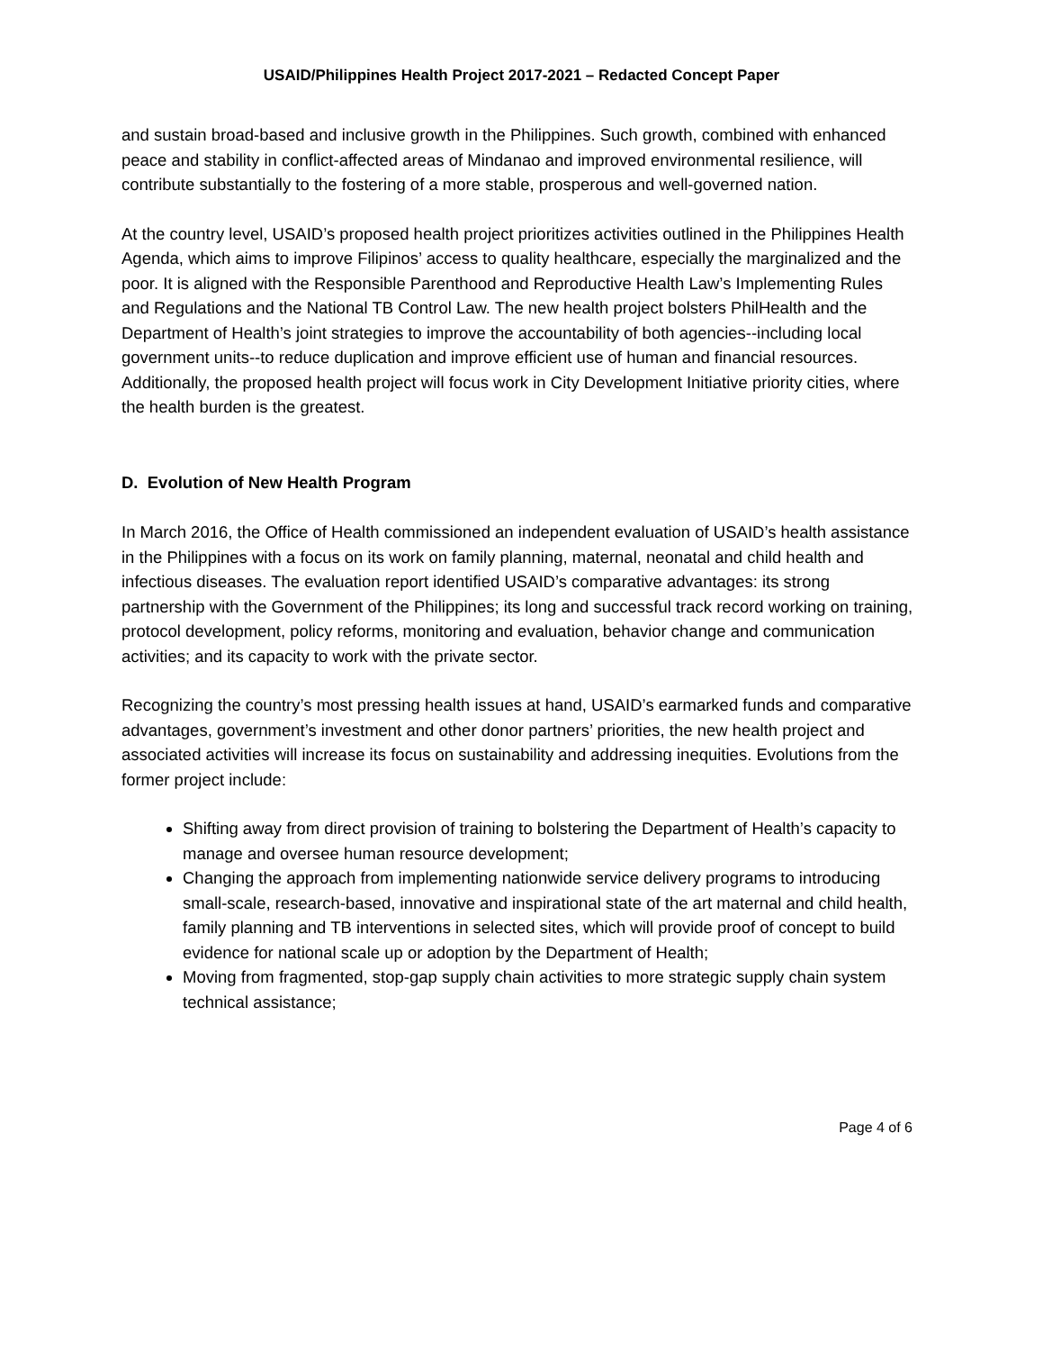USAID/Philippines Health Project 2017-2021 – Redacted Concept Paper
and sustain broad-based and inclusive growth in the Philippines. Such growth, combined with enhanced peace and stability in conflict-affected areas of Mindanao and improved environmental resilience, will contribute substantially to the fostering of a more stable, prosperous and well-governed nation.
At the country level, USAID’s proposed health project prioritizes activities outlined in the Philippines Health Agenda, which aims to improve Filipinos’ access to quality healthcare, especially the marginalized and the poor. It is aligned with the Responsible Parenthood and Reproductive Health Law’s Implementing Rules and Regulations and the National TB Control Law. The new health project bolsters PhilHealth and the Department of Health’s joint strategies to improve the accountability of both agencies--including local government units--to reduce duplication and improve efficient use of human and financial resources. Additionally, the proposed health project will focus work in City Development Initiative priority cities, where the health burden is the greatest.
D. Evolution of New Health Program
In March 2016, the Office of Health commissioned an independent evaluation of USAID’s health assistance in the Philippines with a focus on its work on family planning, maternal, neonatal and child health and infectious diseases. The evaluation report identified USAID’s comparative advantages: its strong partnership with the Government of the Philippines; its long and successful track record working on training, protocol development, policy reforms, monitoring and evaluation, behavior change and communication activities; and its capacity to work with the private sector.
Recognizing the country’s most pressing health issues at hand, USAID’s earmarked funds and comparative advantages, government’s investment and other donor partners’ priorities, the new health project and associated activities will increase its focus on sustainability and addressing inequities. Evolutions from the former project include:
Shifting away from direct provision of training to bolstering the Department of Health’s capacity to manage and oversee human resource development;
Changing the approach from implementing nationwide service delivery programs to introducing small-scale, research-based, innovative and inspirational state of the art maternal and child health, family planning and TB interventions in selected sites, which will provide proof of concept to build evidence for national scale up or adoption by the Department of Health;
Moving from fragmented, stop-gap supply chain activities to more strategic supply chain system technical assistance;
Page 4 of 6